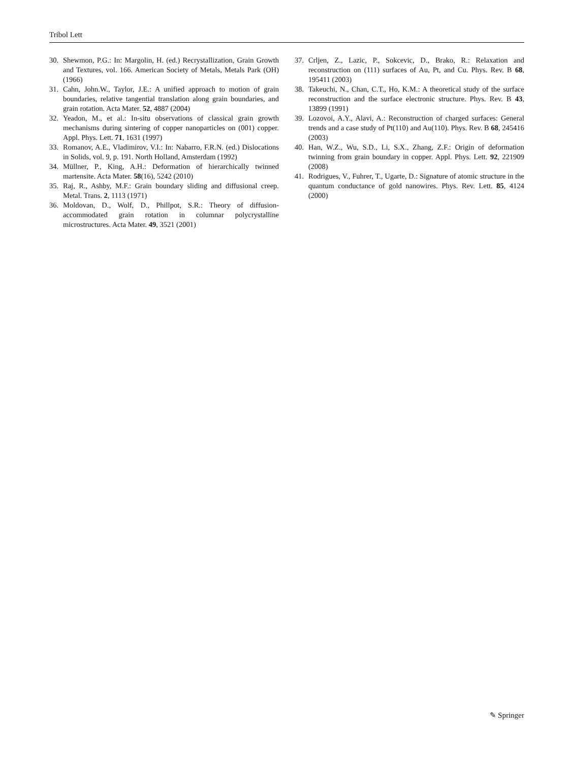Tribol Lett
30. Shewmon, P.G.: In: Margolin, H. (ed.) Recrystallization, Grain Growth and Textures, vol. 166. American Society of Metals, Metals Park (OH) (1966)
31. Cahn, John.W., Taylor, J.E.: A unified approach to motion of grain boundaries, relative tangential translation along grain boundaries, and grain rotation. Acta Mater. 52, 4887 (2004)
32. Yeadon, M., et al.: In-situ observations of classical grain growth mechanisms during sintering of copper nanoparticles on (001) copper. Appl. Phys. Lett. 71, 1631 (1997)
33. Romanov, A.E., Vladimirov, V.I.: In: Nabarro, F.R.N. (ed.) Dislocations in Solids, vol. 9, p. 191. North Holland, Amsterdam (1992)
34. Müllner, P., King, A.H.: Deformation of hierarchically twinned martensite. Acta Mater. 58(16), 5242 (2010)
35. Raj, R., Ashby, M.F.: Grain boundary sliding and diffusional creep. Metal. Trans. 2, 1113 (1971)
36. Moldovan, D., Wolf, D., Phillpot, S.R.: Theory of diffusion-accommodated grain rotation in columnar polycrystalline microstructures. Acta Mater. 49, 3521 (2001)
37. Crljen, Z., Lazic, P., Sokcevic, D., Brako, R.: Relaxation and reconstruction on (111) surfaces of Au, Pt, and Cu. Phys. Rev. B 68, 195411 (2003)
38. Takeuchi, N., Chan, C.T., Ho, K.M.: A theoretical study of the surface reconstruction and the surface electronic structure. Phys. Rev. B 43, 13899 (1991)
39. Lozovoi, A.Y., Alavi, A.: Reconstruction of charged surfaces: General trends and a case study of Pt(110) and Au(110). Phys. Rev. B 68, 245416 (2003)
40. Han, W.Z., Wu, S.D., Li, S.X., Zhang, Z.F.: Origin of deformation twinning from grain boundary in copper. Appl. Phys. Lett. 92, 221909 (2008)
41. Rodrigues, V., Fuhrer, T., Ugarte, D.: Signature of atomic structure in the quantum conductance of gold nanowires. Phys. Rev. Lett. 85, 4124 (2000)
✎ Springer